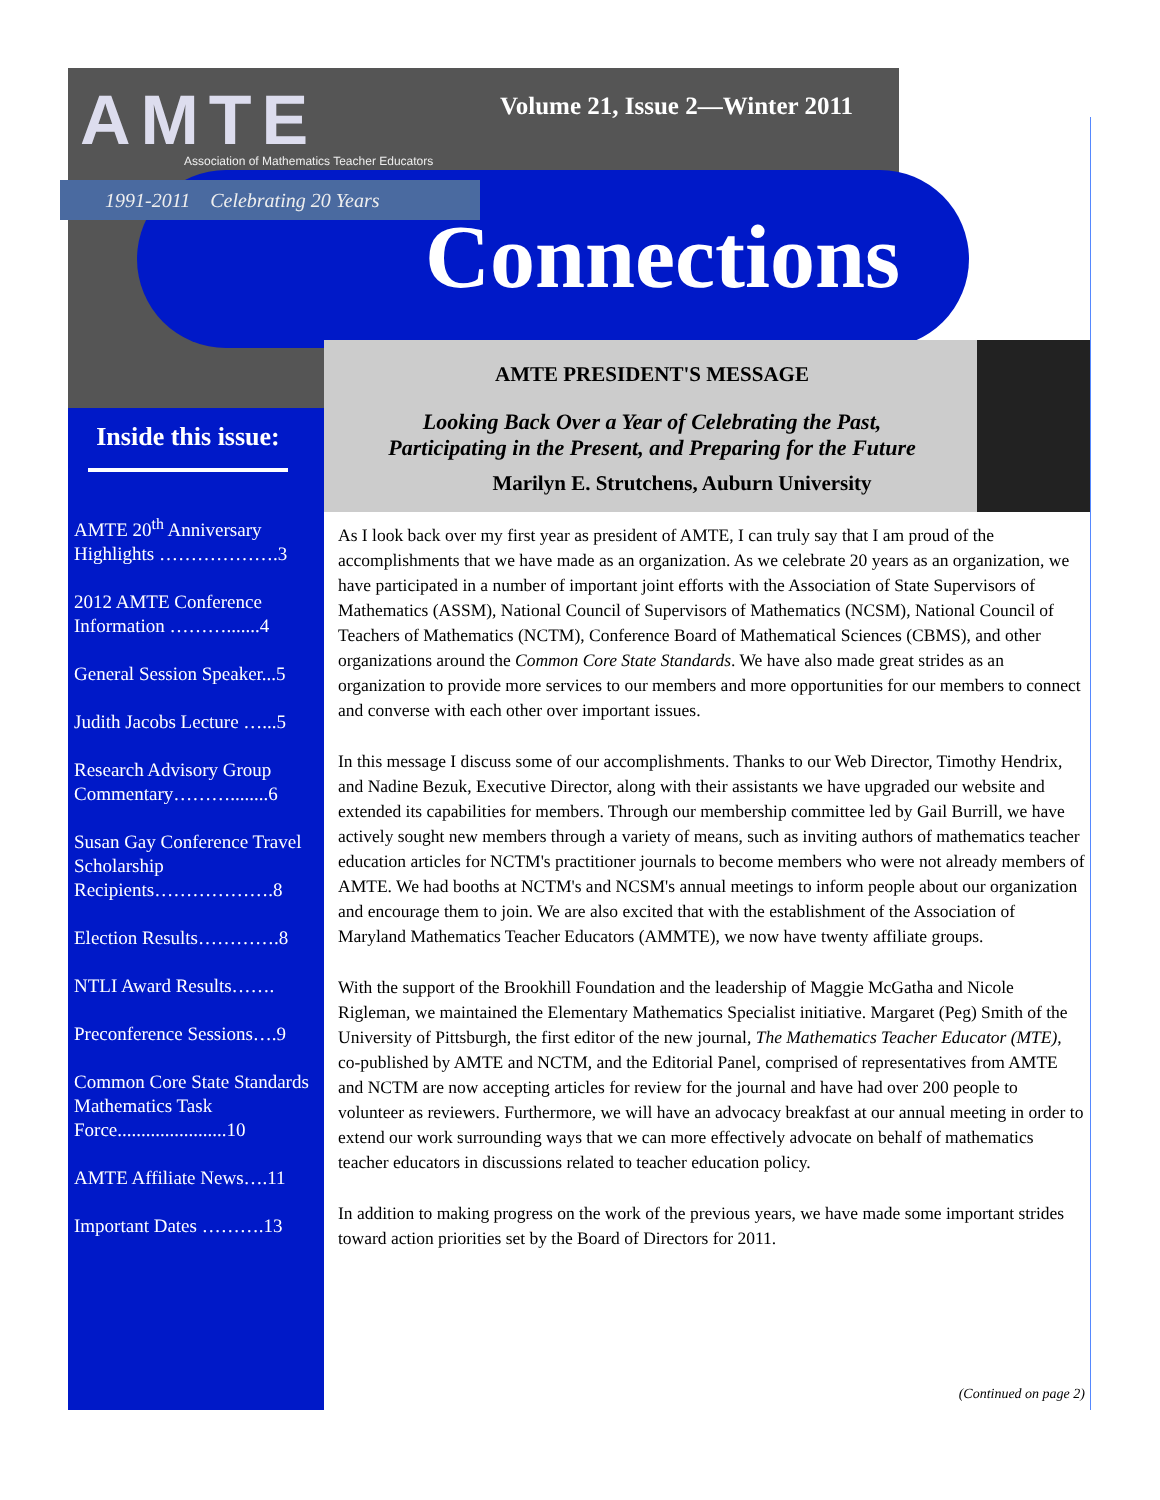AMTE
Association of Mathematics Teacher Educators
1991-2011 Celebrating 20 Years
Volume 21, Issue 2—Winter 2011
Connections
Inside this issue:
AMTE 20<sup>th</sup> Anniversary Highlights ……………….3
2012 AMTE Conference Information ……….......4
General Session Speaker...5
Judith Jacobs Lecture …...5
Research Advisory Group Commentary………........6
Susan Gay Conference Travel Scholarship Recipients……………….8
Election Results………….8
NTLI Award Results…….
Preconference Sessions….9
Common Core State Standards Mathematics Task Force.......................10
AMTE Affiliate News….11
Important Dates ……….13
AMTE PRESIDENT'S MESSAGE
Looking Back Over a Year of Celebrating the Past,
Participating in the Present, and Preparing for the Future
Marilyn E. Strutchens, Auburn University
As I look back over my first year as president of AMTE, I can truly say that I am proud of the accomplishments that we have made as an organization. As we celebrate 20 years as an organization, we have participated in a number of important joint efforts with the Association of State Supervisors of Mathematics (ASSM), National Council of Supervisors of Mathematics (NCSM), National Council of Teachers of Mathematics (NCTM), Conference Board of Mathematical Sciences (CBMS), and other organizations around the Common Core State Standards. We have also made great strides as an organization to provide more services to our members and more opportunities for our members to connect and converse with each other over important issues.
In this message I discuss some of our accomplishments. Thanks to our Web Director, Timothy Hendrix, and Nadine Bezuk, Executive Director, along with their assistants we have upgraded our website and extended its capabilities for members. Through our membership committee led by Gail Burrill, we have actively sought new members through a variety of means, such as inviting authors of mathematics teacher education articles for NCTM's practitioner journals to become members who were not already members of AMTE. We had booths at NCTM's and NCSM's annual meetings to inform people about our organization and encourage them to join. We are also excited that with the establishment of the Association of Maryland Mathematics Teacher Educators (AMMTE), we now have twenty affiliate groups.
With the support of the Brookhill Foundation and the leadership of Maggie McGatha and Nicole Rigleman, we maintained the Elementary Mathematics Specialist initiative. Margaret (Peg) Smith of the University of Pittsburgh, the first editor of the new journal, The Mathematics Teacher Educator (MTE), co-published by AMTE and NCTM, and the Editorial Panel, comprised of representatives from AMTE and NCTM are now accepting articles for review for the journal and have had over 200 people to volunteer as reviewers. Furthermore, we will have an advocacy breakfast at our annual meeting in order to extend our work surrounding ways that we can more effectively advocate on behalf of mathematics teacher educators in discussions related to teacher education policy.
In addition to making progress on the work of the previous years, we have made some important strides toward action priorities set by the Board of Directors for 2011.
(Continued on page 2)